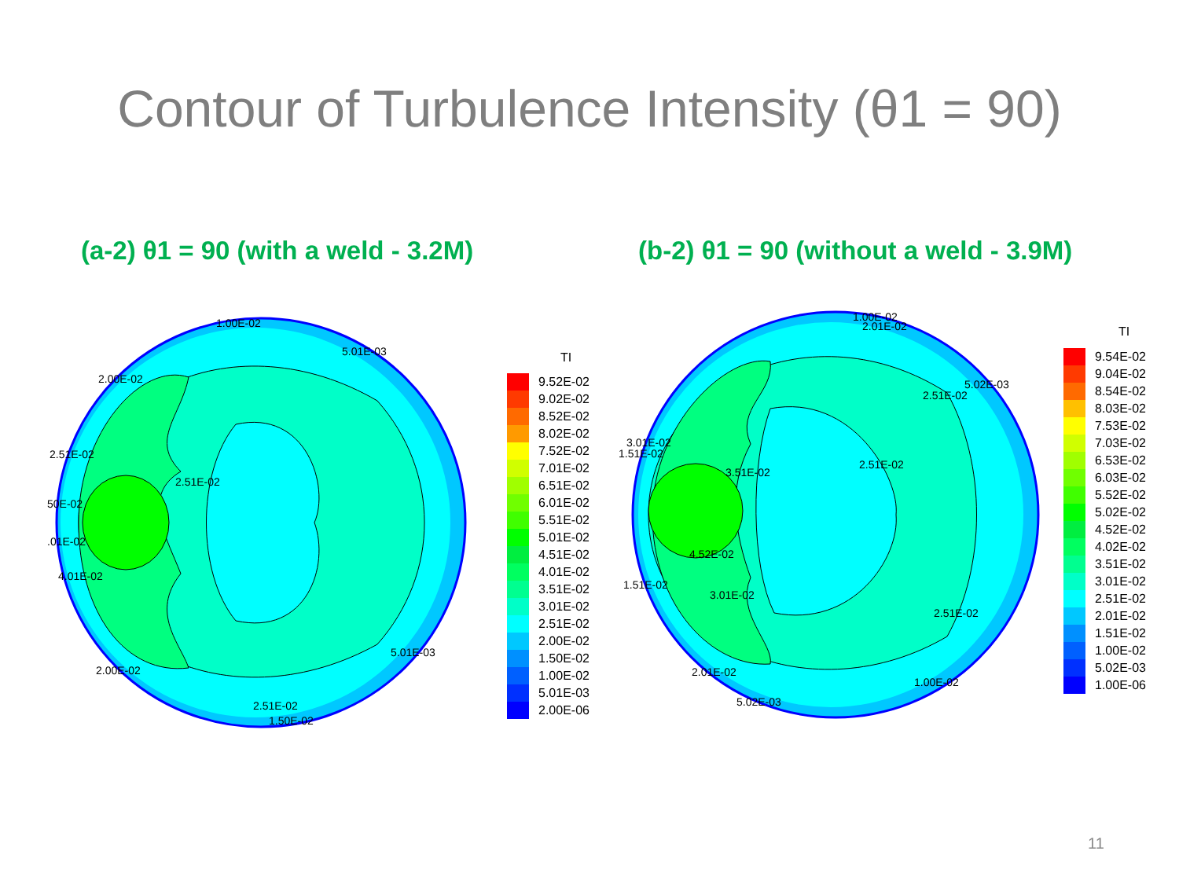Contour of Turbulence Intensity (θ1 = 90)
(a-2) θ1 = 90 (with a weld - 3.2M)
(b-2) θ1 = 90 (without a weld - 3.9M)
1.00E-02
5.01E-03
2.00E-02
2.51E-02
2.51E-02
50E-02
.01E-02
4.01E-02
5.01E-03
2.00E-02
2.51E-02
1.50E-02
TI
9.52E-02
9.02E-02
8.52E-02
8.02E-02
7.52E-02
7.01E-02
6.51E-02
6.01E-02
5.51E-02
5.01E-02
4.51E-02
4.01E-02
3.51E-02
3.01E-02
2.51E-02
2.00E-02
1.50E-02
1.00E-02
5.01E-03
2.00E-06
1.00E-02
2.01E-02
5.02E-03
2.51E-02
3.01E-02
1.51E-02
3.51E-02
2.51E-02
4.52E-02
1.51E-02
3.01E-02
2.51E-02
2.01E-02
1.00E-02
5.02E-03
TI
9.54E-02
9.04E-02
8.54E-02
8.03E-02
7.53E-02
7.03E-02
6.53E-02
6.03E-02
5.52E-02
5.02E-02
4.52E-02
4.02E-02
3.51E-02
3.01E-02
2.51E-02
2.01E-02
1.51E-02
1.00E-02
5.02E-03
1.00E-06
11